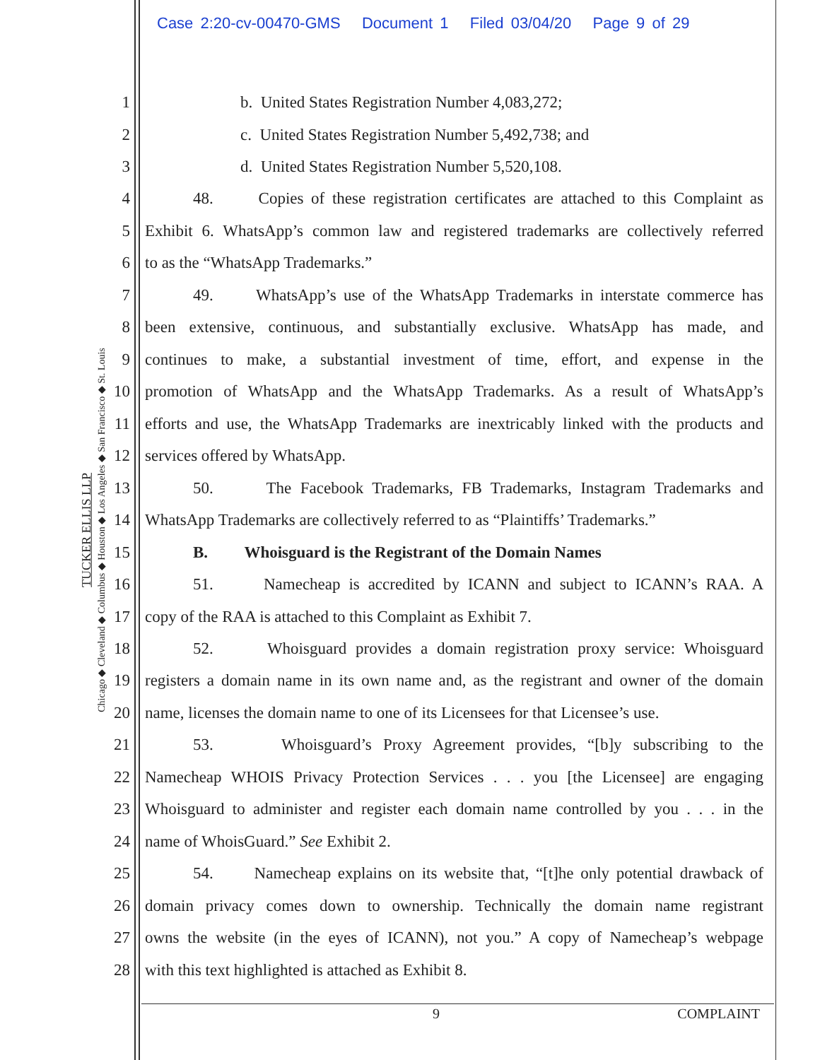Case 2:20-cv-00470-GMS Document 1 Filed 03/04/20 Page 9 of 29
TUCKER ELLIS LLP
Chicago ◆ Cleveland ◆ Columbus ◆ Houston ◆ Los Angeles ◆ San Francisco ◆ St. Louis
1 b. United States Registration Number 4,083,272;
2 c. United States Registration Number 5,492,738; and
3 d. United States Registration Number 5,520,108.
4 48. Copies of these registration certificates are attached to this Complaint as
5 Exhibit 6. WhatsApp’s common law and registered trademarks are collectively referred
6 to as the “WhatsApp Trademarks.”
7 49. WhatsApp’s use of the WhatsApp Trademarks in interstate commerce has
8 been extensive, continuous, and substantially exclusive. WhatsApp has made, and
9 continues to make, a substantial investment of time, effort, and expense in the
10 promotion of WhatsApp and the WhatsApp Trademarks. As a result of WhatsApp’s
11 efforts and use, the WhatsApp Trademarks are inextricably linked with the products and
12 services offered by WhatsApp.
13 50. The Facebook Trademarks, FB Trademarks, Instagram Trademarks and
14 WhatsApp Trademarks are collectively referred to as “Plaintiffs’ Trademarks.”
15 B. Whoisguard is the Registrant of the Domain Names
16 51. Namecheap is accredited by ICANN and subject to ICANN’s RAA. A
17 copy of the RAA is attached to this Complaint as Exhibit 7.
18 52. Whoisguard provides a domain registration proxy service: Whoisguard
19 registers a domain name in its own name and, as the registrant and owner of the domain
20 name, licenses the domain name to one of its Licensees for that Licensee’s use.
21 53. Whoisguard’s Proxy Agreement provides, “[b]y subscribing to the
22 Namecheap WHOIS Privacy Protection Services . . . you [the Licensee] are engaging
23 Whoisguard to administer and register each domain name controlled by you . . . in the
24 name of WhoisGuard.” See Exhibit 2.
25 54. Namecheap explains on its website that, “[t]he only potential drawback of
26 domain privacy comes down to ownership. Technically the domain name registrant
27 owns the website (in the eyes of ICANN), not you.” A copy of Namecheap’s webpage
28 with this text highlighted is attached as Exhibit 8.
9 COMPLAINT